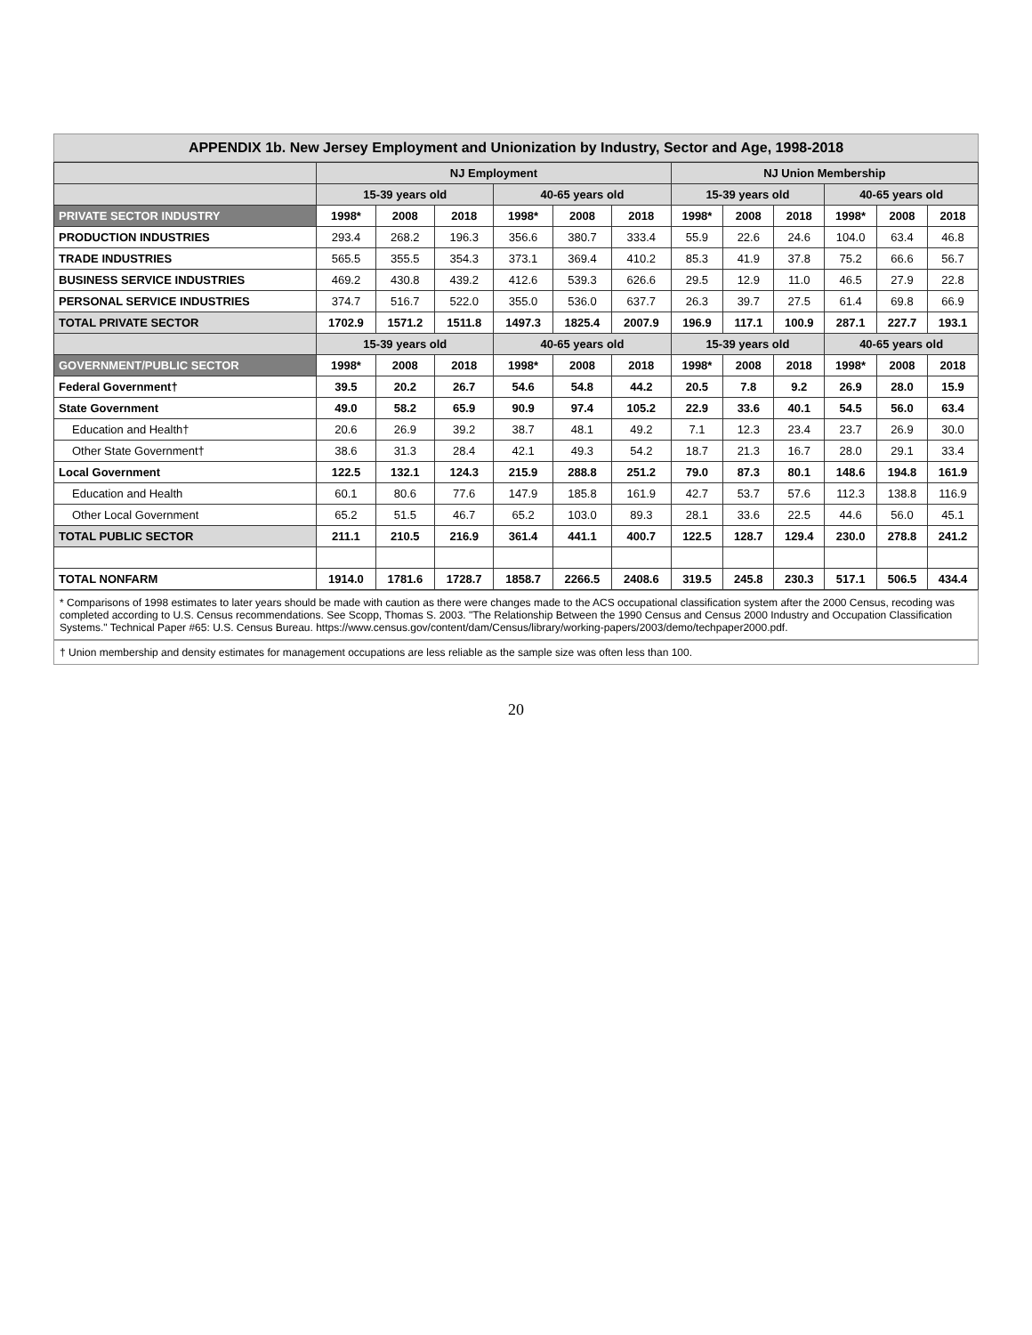APPENDIX 1b. New Jersey Employment and Unionization by Industry, Sector and Age, 1998-2018
| | NJ Employment | | | | | | NJ Union Membership | | | | | |
| --- | --- | --- | --- | --- | --- | --- | --- | --- | --- | --- | --- | --- |
| | 15-39 years old | | | 40-65 years old | | | 15-39 years old | | | 40-65 years old | | |
| PRIVATE SECTOR INDUSTRY | 1998* | 2008 | 2018 | 1998* | 2008 | 2018 | 1998* | 2008 | 2018 | 1998* | 2008 | 2018 |
| PRODUCTION INDUSTRIES | 293.4 | 268.2 | 196.3 | 356.6 | 380.7 | 333.4 | 55.9 | 22.6 | 24.6 | 104.0 | 63.4 | 46.8 |
| TRADE INDUSTRIES | 565.5 | 355.5 | 354.3 | 373.1 | 369.4 | 410.2 | 85.3 | 41.9 | 37.8 | 75.2 | 66.6 | 56.7 |
| BUSINESS SERVICE INDUSTRIES | 469.2 | 430.8 | 439.2 | 412.6 | 539.3 | 626.6 | 29.5 | 12.9 | 11.0 | 46.5 | 27.9 | 22.8 |
| PERSONAL SERVICE INDUSTRIES | 374.7 | 516.7 | 522.0 | 355.0 | 536.0 | 637.7 | 26.3 | 39.7 | 27.5 | 61.4 | 69.8 | 66.9 |
| TOTAL PRIVATE SECTOR | 1702.9 | 1571.2 | 1511.8 | 1497.3 | 1825.4 | 2007.9 | 196.9 | 117.1 | 100.9 | 287.1 | 227.7 | 193.1 |
| | 15-39 years old | | | 40-65 years old | | | 15-39 years old | | | 40-65 years old | | |
| GOVERNMENT/PUBLIC SECTOR | 1998* | 2008 | 2018 | 1998* | 2008 | 2018 | 1998* | 2008 | 2018 | 1998* | 2008 | 2018 |
| Federal Government† | 39.5 | 20.2 | 26.7 | 54.6 | 54.8 | 44.2 | 20.5 | 7.8 | 9.2 | 26.9 | 28.0 | 15.9 |
| State Government | 49.0 | 58.2 | 65.9 | 90.9 | 97.4 | 105.2 | 22.9 | 33.6 | 40.1 | 54.5 | 56.0 | 63.4 |
| Education and Health† | 20.6 | 26.9 | 39.2 | 38.7 | 48.1 | 49.2 | 7.1 | 12.3 | 23.4 | 23.7 | 26.9 | 30.0 |
| Other State Government† | 38.6 | 31.3 | 28.4 | 42.1 | 49.3 | 54.2 | 18.7 | 21.3 | 16.7 | 28.0 | 29.1 | 33.4 |
| Local Government | 122.5 | 132.1 | 124.3 | 215.9 | 288.8 | 251.2 | 79.0 | 87.3 | 80.1 | 148.6 | 194.8 | 161.9 |
| Education and Health | 60.1 | 80.6 | 77.6 | 147.9 | 185.8 | 161.9 | 42.7 | 53.7 | 57.6 | 112.3 | 138.8 | 116.9 |
| Other Local Government | 65.2 | 51.5 | 46.7 | 65.2 | 103.0 | 89.3 | 28.1 | 33.6 | 22.5 | 44.6 | 56.0 | 45.1 |
| TOTAL PUBLIC SECTOR | 211.1 | 210.5 | 216.9 | 361.4 | 441.1 | 400.7 | 122.5 | 128.7 | 129.4 | 230.0 | 278.8 | 241.2 |
| TOTAL NONFARM | 1914.0 | 1781.6 | 1728.7 | 1858.7 | 2266.5 | 2408.6 | 319.5 | 245.8 | 230.3 | 517.1 | 506.5 | 434.4 |
* Comparisons of 1998 estimates to later years should be made with caution as there were changes made to the ACS occupational classification system after the 2000 Census, recoding was completed according to U.S. Census recommendations. See Scopp, Thomas S. 2003. "The Relationship Between the 1990 Census and Census 2000 Industry and Occupation Classification Systems." Technical Paper #65: U.S. Census Bureau. https://www.census.gov/content/dam/Census/library/working-papers/2003/demo/techpaper2000.pdf.
† Union membership and density estimates for management occupations are less reliable as the sample size was often less than 100.
20